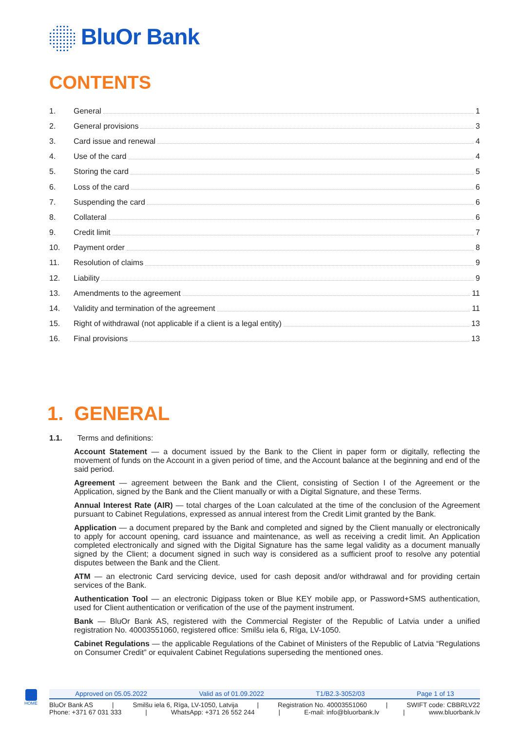BluOr Bank
CONTENTS
1. General 1
2. General provisions 3
3. Card issue and renewal 4
4. Use of the card 4
5. Storing the card 5
6. Loss of the card 6
7. Suspending the card 6
8. Collateral 6
9. Credit limit 7
10. Payment order 8
11. Resolution of claims 9
12. Liability 9
13. Amendments to the agreement 11
14. Validity and termination of the agreement 11
15. Right of withdrawal (not applicable if a client is a legal entity) 13
16. Final provisions 13
1. GENERAL
1.1. Terms and definitions:
Account Statement — a document issued by the Bank to the Client in paper form or digitally, reflecting the movement of funds on the Account in a given period of time, and the Account balance at the beginning and end of the said period.
Agreement — agreement between the Bank and the Client, consisting of Section I of the Agreement or the Application, signed by the Bank and the Client manually or with a Digital Signature, and these Terms.
Annual Interest Rate (AIR) — total charges of the Loan calculated at the time of the conclusion of the Agreement pursuant to Cabinet Regulations, expressed as annual interest from the Credit Limit granted by the Bank.
Application — a document prepared by the Bank and completed and signed by the Client manually or electronically to apply for account opening, card issuance and maintenance, as well as receiving a credit limit. An Application completed electronically and signed with the Digital Signature has the same legal validity as a document manually signed by the Client; a document signed in such way is considered as a sufficient proof to resolve any potential disputes between the Bank and the Client.
ATM — an electronic Card servicing device, used for cash deposit and/or withdrawal and for providing certain services of the Bank.
Authentication Tool — an electronic Digipass token or Blue KEY mobile app, or Password+SMS authentication, used for Client authentication or verification of the use of the payment instrument.
Bank — BluOr Bank AS, registered with the Commercial Register of the Republic of Latvia under a unified registration No. 40003551060, registered office: Smilšu iela 6, Rīga, LV-1050.
Cabinet Regulations — the applicable Regulations of the Cabinet of Ministers of the Republic of Latvia “Regulations on Consumer Credit” or equivalent Cabinet Regulations superseding the mentioned ones.
HOME
Approved on 05.05.2022 Valid as of 01.09.2022 T1/B2.3-3052/03 Page 1 of 13
BluOr Bank AS | Smilšu iela 6, Rīga, LV-1050, Latvija | Registration No. 40003551060 | SWIFT code: CBBRLV22
Phone: +371 67 031 333 | WhatsApp: +371 26 552 244 | E-mail: info@bluorbank.lv | www.bluorbank.lv